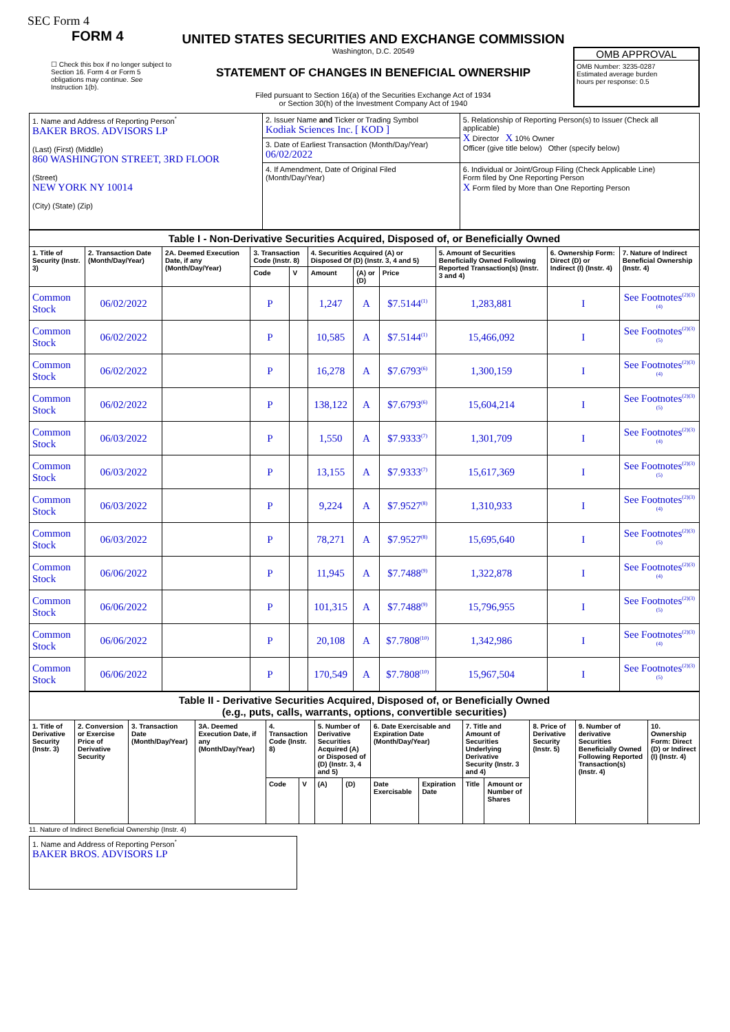SEC Form 4
FORM 4
☐ Check this box if no longer subject to Section 16. Form 4 or Form 5 obligations may continue. See Instruction 1(b).
UNITED STATES SECURITIES AND EXCHANGE COMMISSION
Washington, D.C. 20549
STATEMENT OF CHANGES IN BENEFICIAL OWNERSHIP
Filed pursuant to Section 16(a) of the Securities Exchange Act of 1934
or Section 30(h) of the Investment Company Act of 1940
OMB APPROVAL
OMB Number: 3235-0287
Estimated average burden
hours per response: 0.5
| 1. Name and Address of Reporting Person<sup>*</sup> BAKER BROS. ADVISORS LP (Last) (First) (Middle) 860 WASHINGTON STREET, 3RD FLOOR (Street) NEW YORK NY 10014 (City) (State) (Zip) | 2. Issuer Name and Ticker or Trading Symbol Kodiak Sciences Inc. [ KOD ] | 5. Relationship of Reporting Person(s) to Issuer (Check all applicable) X Director X 10% Owner Officer (give title below) Other (specify below) |
| | 3. Date of Earliest Transaction (Month/Day/Year) 06/02/2022 | |
| | 4. If Amendment, Date of Original Filed (Month/Day/Year) | 6. Individual or Joint/Group Filing (Check Applicable Line) Form filed by One Reporting Person X Form filed by More than One Reporting Person |
| Table I - Non-Derivative Securities Acquired, Disposed of, or Beneficially Owned | | | | | | | | | | |
| 1. Title of Security (Instr. 3) | 2. Transaction Date (Month/Day/Year) | 2A. Deemed Execution Date, if any (Month/Day/Year) | 3. Transaction Code (Instr. 8) | | 4. Securities Acquired (A) or Disposed Of (D) (Instr. 3, 4 and 5) | | | 5. Amount of Securities Beneficially Owned Following Reported Transaction(s) (Instr. 3 and 4) | 6. Ownership Form: Direct (D) or Indirect (I) (Instr. 4) | 7. Nature of Indirect Beneficial Ownership (Instr. 4) |
| | | | Code | V | Amount | (A) or (D) | Price | | | |
| Common Stock | 06/02/2022 | | P | | 1,247 | A | $7.5144<sup>(1)</sup> | 1,283,881 | I | See Footnotes<sup>(2)(3)(4)</sup> |
| Common Stock | 06/02/2022 | | P | | 10,585 | A | $7.5144<sup>(1)</sup> | 15,466,092 | I | See Footnotes<sup>(2)(3)(5)</sup> |
| Common Stock | 06/02/2022 | | P | | 16,278 | A | $7.6793<sup>(6)</sup> | 1,300,159 | I | See Footnotes<sup>(2)(3)(4)</sup> |
| Common Stock | 06/02/2022 | | P | | 138,122 | A | $7.6793<sup>(6)</sup> | 15,604,214 | I | See Footnotes<sup>(2)(3)(5)</sup> |
| Common Stock | 06/03/2022 | | P | | 1,550 | A | $7.9333<sup>(7)</sup> | 1,301,709 | I | See Footnotes<sup>(2)(3)(4)</sup> |
| Common Stock | 06/03/2022 | | P | | 13,155 | A | $7.9333<sup>(7)</sup> | 15,617,369 | I | See Footnotes<sup>(2)(3)(5)</sup> |
| Common Stock | 06/03/2022 | | P | | 9,224 | A | $7.9527<sup>(8)</sup> | 1,310,933 | I | See Footnotes<sup>(2)(3)(4)</sup> |
| Common Stock | 06/03/2022 | | P | | 78,271 | A | $7.9527<sup>(8)</sup> | 15,695,640 | I | See Footnotes<sup>(2)(3)(5)</sup> |
| Common Stock | 06/06/2022 | | P | | 11,945 | A | $7.7488<sup>(9)</sup> | 1,322,878 | I | See Footnotes<sup>(2)(3)(4)</sup> |
| Common Stock | 06/06/2022 | | P | | 101,315 | A | $7.7488<sup>(9)</sup> | 15,796,955 | I | See Footnotes<sup>(2)(3)(5)</sup> |
| Common Stock | 06/06/2022 | | P | | 20,108 | A | $7.7808<sup>(10)</sup> | 1,342,986 | I | See Footnotes<sup>(2)(3)(4)</sup> |
| Common Stock | 06/06/2022 | | P | | 170,549 | A | $7.7808<sup>(10)</sup> | 15,967,504 | I | See Footnotes<sup>(2)(3)(5)</sup> |
| Table II - Derivative Securities Acquired, Disposed of, or Beneficially Owned (e.g., puts, calls, warrants, options, convertible securities) | | | | | | | | | | | | | | |
| 1. Title of Derivative Security (Instr. 3) | 2. Conversion or Exercise Price of Derivative Security | 3. Transaction Date (Month/Day/Year) | 3A. Deemed Execution Date, if any (Month/Day/Year) | 4. Transaction Code (Instr. 8) | | 5. Number of Derivative Securities Acquired (A) or Disposed of (D) (Instr. 3, 4 and 5) | | 6. Date Exercisable and Expiration Date (Month/Day/Year) | | 7. Title and Amount of Securities Underlying Derivative Security (Instr. 3 and 4) | | 8. Price of Derivative Security (Instr. 5) | 9. Number of derivative Securities Beneficially Owned Following Reported Transaction(s) (Instr. 4) | 10. Ownership Form: Direct (D) or Indirect (I) (Instr. 4) |
| | | | | Code | V | (A) | (D) | Date Exercisable | Expiration Date | Title | Amount or Number of Shares | | | |
11. Nature of Indirect Beneficial Ownership (Instr. 4)
| 1. Name and Address of Reporting Person<sup>*</sup> BAKER BROS. ADVISORS LP |